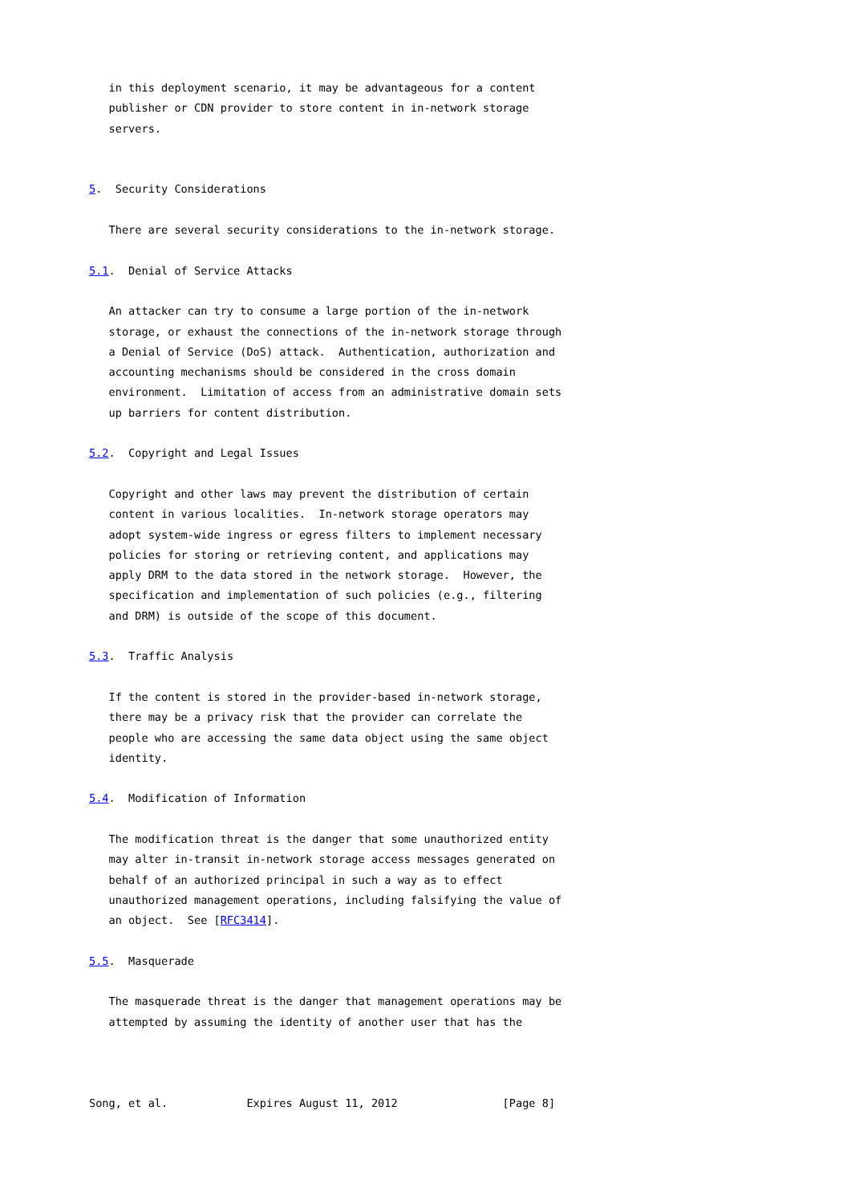in this deployment scenario, it may be advantageous for a content
   publisher or CDN provider to store content in in-network storage
   servers.


5.  Security Considerations

   There are several security considerations to the in-network storage.

5.1.  Denial of Service Attacks

   An attacker can try to consume a large portion of the in-network
   storage, or exhaust the connections of the in-network storage through
   a Denial of Service (DoS) attack.  Authentication, authorization and
   accounting mechanisms should be considered in the cross domain
   environment.  Limitation of access from an administrative domain sets
   up barriers for content distribution.

5.2.  Copyright and Legal Issues

   Copyright and other laws may prevent the distribution of certain
   content in various localities.  In-network storage operators may
   adopt system-wide ingress or egress filters to implement necessary
   policies for storing or retrieving content, and applications may
   apply DRM to the data stored in the network storage.  However, the
   specification and implementation of such policies (e.g., filtering
   and DRM) is outside of the scope of this document.

5.3.  Traffic Analysis

   If the content is stored in the provider-based in-network storage,
   there may be a privacy risk that the provider can correlate the
   people who are accessing the same data object using the same object
   identity.

5.4.  Modification of Information

   The modification threat is the danger that some unauthorized entity
   may alter in-transit in-network storage access messages generated on
   behalf of an authorized principal in such a way as to effect
   unauthorized management operations, including falsifying the value of
   an object.  See [RFC3414].

5.5.  Masquerade

   The masquerade threat is the danger that management operations may be
   attempted by assuming the identity of another user that has the



Song, et al.            Expires August 11, 2012                [Page 8]